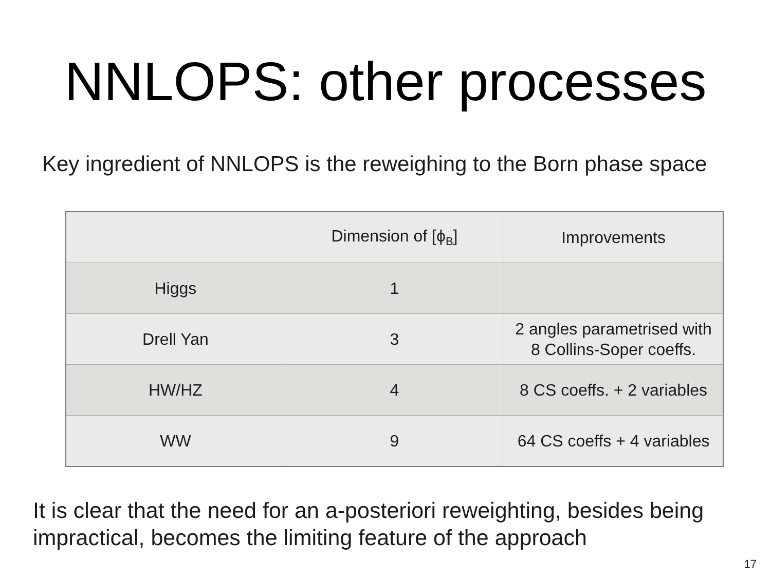NNLOPS: other processes
Key ingredient of NNLOPS is the reweighing to the Born phase space
| | Dimension of [ϕ<sub>B</sub>] | Improvements |
| --- | --- | --- |
| Higgs | 1 | |
| Drell Yan | 3 | 2 angles parametrised with 8 Collins-Soper coeffs. |
| HW/HZ | 4 | 8 CS coeffs. + 2 variables |
| WW | 9 | 64 CS coeffs + 4 variables |
It is clear that the need for an a-posteriori reweighting, besides being
impractical, becomes the limiting feature of the approach
17